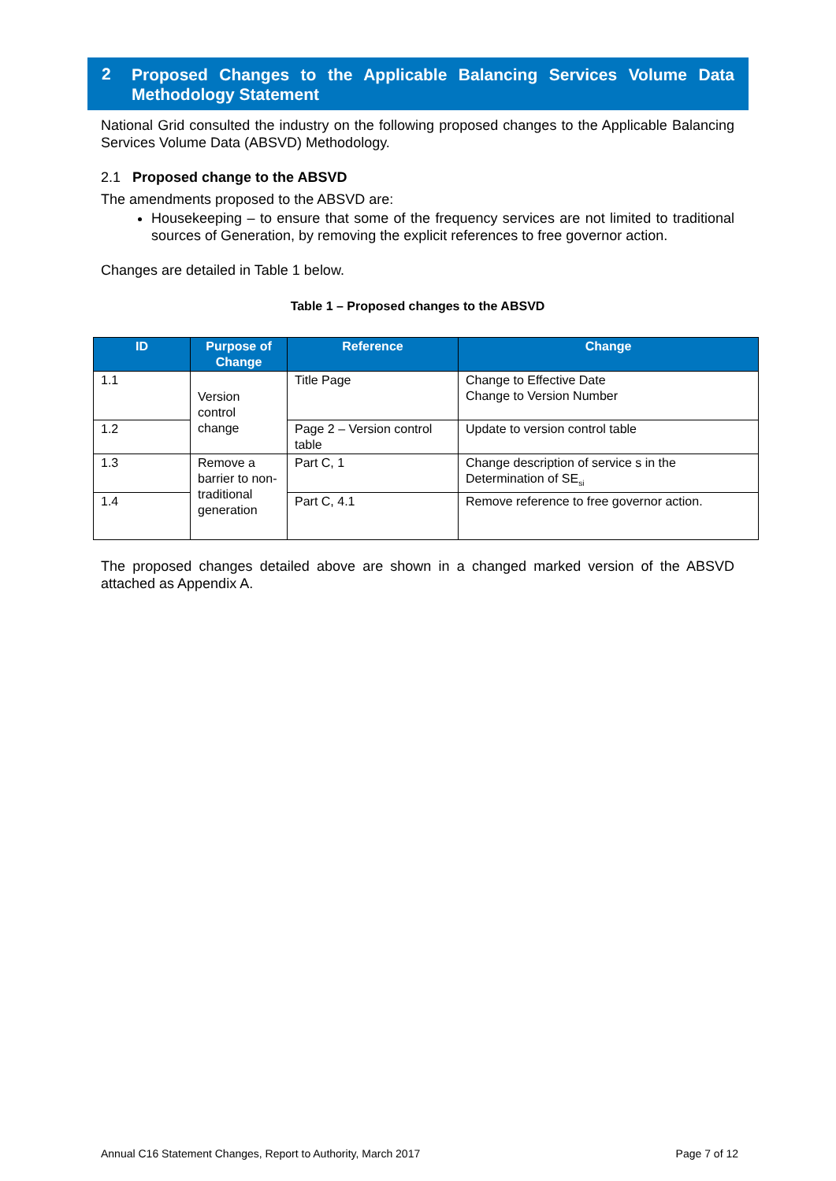2 Proposed Changes to the Applicable Balancing Services Volume Data Methodology Statement
National Grid consulted the industry on the following proposed changes to the Applicable Balancing Services Volume Data (ABSVD) Methodology.
2.1 Proposed change to the ABSVD
The amendments proposed to the ABSVD are:
Housekeeping – to ensure that some of the frequency services are not limited to traditional sources of Generation, by removing the explicit references to free governor action.
Changes are detailed in Table 1 below.
Table 1 – Proposed changes to the ABSVD
| ID | Purpose of Change | Reference | Change |
| --- | --- | --- | --- |
| 1.1 | Version control change | Title Page | Change to Effective Date Change to Version Number |
| 1.2 | | Page 2 – Version control table | Update to version control table |
| 1.3 | Remove a barrier to non-traditional generation | Part C, 1 | Change description of service s in the Determination of SE<sub>si</sub> |
| 1.4 | | Part C, 4.1 | Remove reference to free governor action. |
The proposed changes detailed above are shown in a changed marked version of the ABSVD attached as Appendix A.
Annual C16 Statement Changes, Report to Authority, March 2017 Page 7 of 12